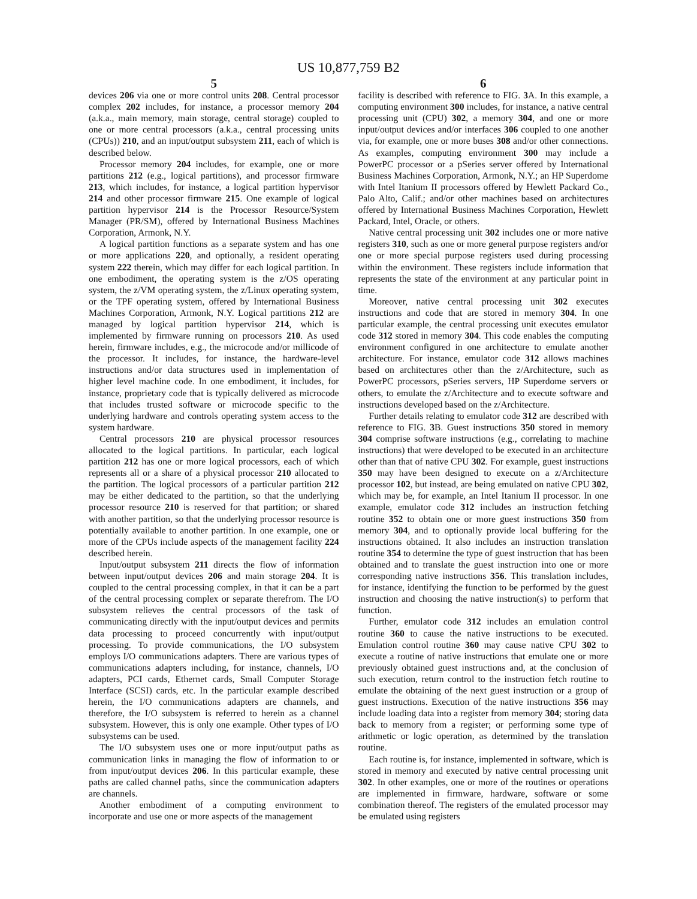US 10,877,759 B2
5
devices 206 via one or more control units 208. Central processor complex 202 includes, for instance, a processor memory 204 (a.k.a., main memory, main storage, central storage) coupled to one or more central processors (a.k.a., central processing units (CPUs)) 210, and an input/output subsystem 211, each of which is described below.
Processor memory 204 includes, for example, one or more partitions 212 (e.g., logical partitions), and processor firmware 213, which includes, for instance, a logical partition hypervisor 214 and other processor firmware 215. One example of logical partition hypervisor 214 is the Processor Resource/System Manager (PR/SM), offered by International Business Machines Corporation, Armonk, N.Y.
A logical partition functions as a separate system and has one or more applications 220, and optionally, a resident operating system 222 therein, which may differ for each logical partition. In one embodiment, the operating system is the z/OS operating system, the z/VM operating system, the z/Linux operating system, or the TPF operating system, offered by International Business Machines Corporation, Armonk, N.Y. Logical partitions 212 are managed by logical partition hypervisor 214, which is implemented by firmware running on processors 210. As used herein, firmware includes, e.g., the microcode and/or millicode of the processor. It includes, for instance, the hardware-level instructions and/or data structures used in implementation of higher level machine code. In one embodiment, it includes, for instance, proprietary code that is typically delivered as microcode that includes trusted software or microcode specific to the underlying hardware and controls operating system access to the system hardware.
Central processors 210 are physical processor resources allocated to the logical partitions. In particular, each logical partition 212 has one or more logical processors, each of which represents all or a share of a physical processor 210 allocated to the partition. The logical processors of a particular partition 212 may be either dedicated to the partition, so that the underlying processor resource 210 is reserved for that partition; or shared with another partition, so that the underlying processor resource is potentially available to another partition. In one example, one or more of the CPUs include aspects of the management facility 224 described herein.
Input/output subsystem 211 directs the flow of information between input/output devices 206 and main storage 204. It is coupled to the central processing complex, in that it can be a part of the central processing complex or separate therefrom. The I/O subsystem relieves the central processors of the task of communicating directly with the input/output devices and permits data processing to proceed concurrently with input/output processing. To provide communications, the I/O subsystem employs I/O communications adapters. There are various types of communications adapters including, for instance, channels, I/O adapters, PCI cards, Ethernet cards, Small Computer Storage Interface (SCSI) cards, etc. In the particular example described herein, the I/O communications adapters are channels, and therefore, the I/O subsystem is referred to herein as a channel subsystem. However, this is only one example. Other types of I/O subsystems can be used.
The I/O subsystem uses one or more input/output paths as communication links in managing the flow of information to or from input/output devices 206. In this particular example, these paths are called channel paths, since the communication adapters are channels.
Another embodiment of a computing environment to incorporate and use one or more aspects of the management
6
facility is described with reference to FIG. 3 A. In this example, a computing environment 300 includes, for instance, a native central processing unit (CPU) 302, a memory 304, and one or more input/output devices and/or interfaces 306 coupled to one another via, for example, one or more buses 308 and/or other connections. As examples, computing environment 300 may include a PowerPC processor or a pSeries server offered by International Business Machines Corporation, Armonk, N.Y.; an HP Superdome with Intel Itanium II processors offered by Hewlett Packard Co., Palo Alto, Calif.; and/or other machines based on architectures offered by International Business Machines Corporation, Hewlett Packard, Intel, Oracle, or others.
Native central processing unit 302 includes one or more native registers 310, such as one or more general purpose registers and/or one or more special purpose registers used during processing within the environment. These registers include information that represents the state of the environment at any particular point in time.
Moreover, native central processing unit 302 executes instructions and code that are stored in memory 304. In one particular example, the central processing unit executes emulator code 312 stored in memory 304. This code enables the computing environment configured in one architecture to emulate another architecture. For instance, emulator code 312 allows machines based on architectures other than the z/Architecture, such as PowerPC processors, pSeries servers, HP Superdome servers or others, to emulate the z/Architecture and to execute software and instructions developed based on the z/Architecture.
Further details relating to emulator code 312 are described with reference to FIG. 3 B. Guest instructions 350 stored in memory 304 comprise software instructions (e.g., correlating to machine instructions) that were developed to be executed in an architecture other than that of native CPU 302. For example, guest instructions 350 may have been designed to execute on a z/Architecture processor 102, but instead, are being emulated on native CPU 302, which may be, for example, an Intel Itanium II processor. In one example, emulator code 312 includes an instruction fetching routine 352 to obtain one or more guest instructions 350 from memory 304, and to optionally provide local buffering for the instructions obtained. It also includes an instruction translation routine 354 to determine the type of guest instruction that has been obtained and to translate the guest instruction into one or more corresponding native instructions 356. This translation includes, for instance, identifying the function to be performed by the guest instruction and choosing the native instruction(s) to perform that function.
Further, emulator code 312 includes an emulation control routine 360 to cause the native instructions to be executed. Emulation control routine 360 may cause native CPU 302 to execute a routine of native instructions that emulate one or more previously obtained guest instructions and, at the conclusion of such execution, return control to the instruction fetch routine to emulate the obtaining of the next guest instruction or a group of guest instructions. Execution of the native instructions 356 may include loading data into a register from memory 304; storing data back to memory from a register; or performing some type of arithmetic or logic operation, as determined by the translation routine.
Each routine is, for instance, implemented in software, which is stored in memory and executed by native central processing unit 302. In other examples, one or more of the routines or operations are implemented in firmware, hardware, software or some combination thereof. The registers of the emulated processor may be emulated using registers